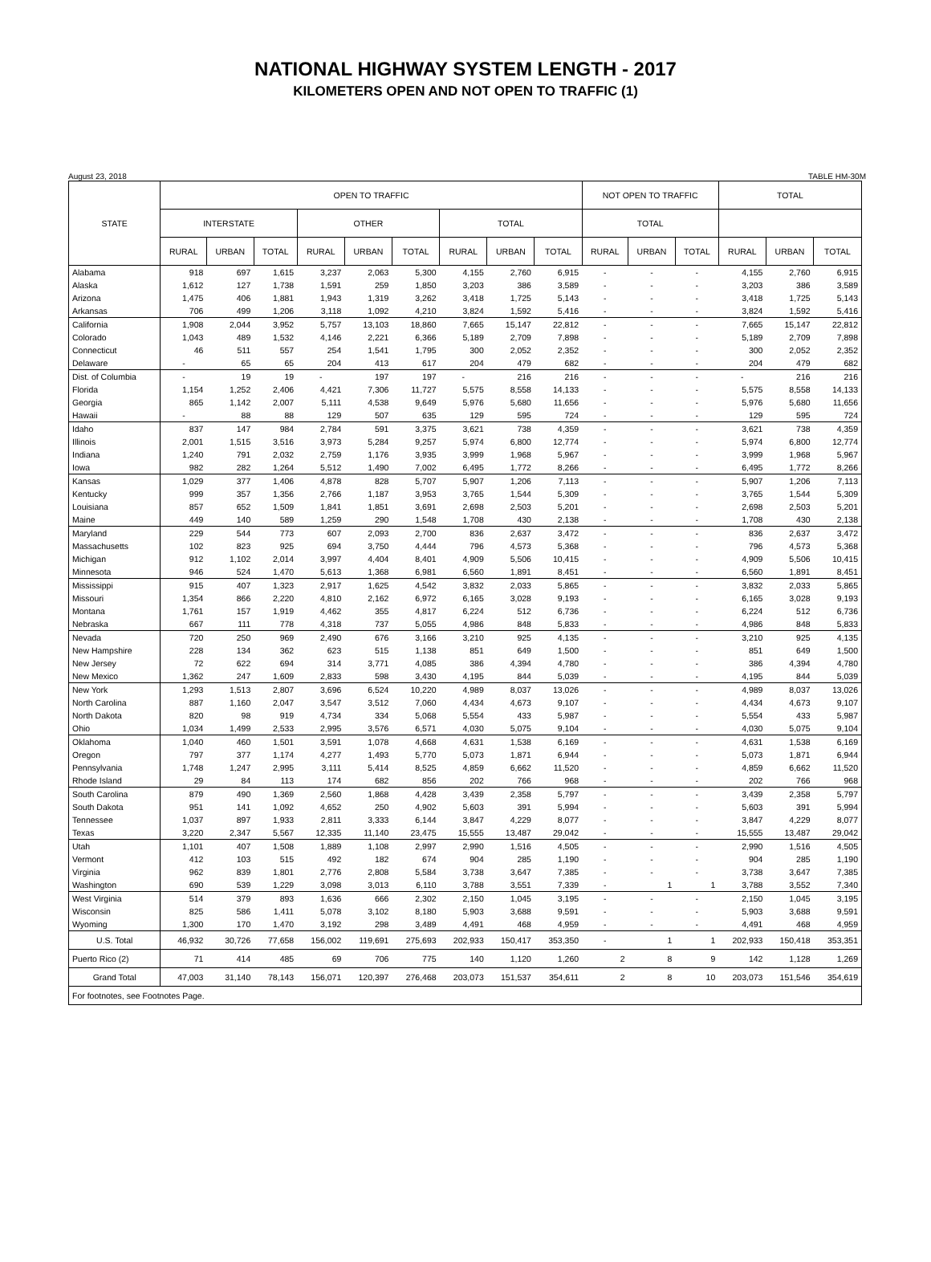NATIONAL HIGHWAY SYSTEM LENGTH - 2017
KILOMETERS OPEN AND NOT OPEN TO TRAFFIC (1)
August 23, 2018 TABLE HM-30M
| STATE | OPEN TO TRAFFIC | | | | | | | | | NOT OPEN TO TRAFFIC | | | TOTAL | | |
| --- | --- | --- | --- | --- | --- | --- | --- | --- | --- | --- | --- | --- | --- | --- | --- |
| | INTERSTATE | | | OTHER | | | TOTAL | | | TOTAL | | | | | |
| | RURAL | URBAN | TOTAL | RURAL | URBAN | TOTAL | RURAL | URBAN | TOTAL | RURAL | URBAN | TOTAL | RURAL | URBAN | TOTAL |
| Alabama | 918 | 697 | 1,615 | 3,237 | 2,063 | 5,300 | 4,155 | 2,760 | 6,915 | - | - | - | 4,155 | 2,760 | 6,915 |
| Alaska | 1,612 | 127 | 1,738 | 1,591 | 259 | 1,850 | 3,203 | 386 | 3,589 | - | - | - | 3,203 | 386 | 3,589 |
| Arizona | 1,475 | 406 | 1,881 | 1,943 | 1,319 | 3,262 | 3,418 | 1,725 | 5,143 | - | - | - | 3,418 | 1,725 | 5,143 |
| Arkansas | 706 | 499 | 1,206 | 3,118 | 1,092 | 4,210 | 3,824 | 1,592 | 5,416 | - | - | - | 3,824 | 1,592 | 5,416 |
| California | 1,908 | 2,044 | 3,952 | 5,757 | 13,103 | 18,860 | 7,665 | 15,147 | 22,812 | - | - | - | 7,665 | 15,147 | 22,812 |
| Colorado | 1,043 | 489 | 1,532 | 4,146 | 2,221 | 6,366 | 5,189 | 2,709 | 7,898 | - | - | - | 5,189 | 2,709 | 7,898 |
| Connecticut | 46 | 511 | 557 | 254 | 1,541 | 1,795 | 300 | 2,052 | 2,352 | - | - | - | 300 | 2,052 | 2,352 |
| Delaware | - | 65 | 65 | 204 | 413 | 617 | 204 | 479 | 682 | - | - | - | 204 | 479 | 682 |
| Dist. of Columbia | - | 19 | 19 | - | 197 | 197 | - | 216 | 216 | - | - | - | - | 216 | 216 |
| Florida | 1,154 | 1,252 | 2,406 | 4,421 | 7,306 | 11,727 | 5,575 | 8,558 | 14,133 | - | - | - | 5,575 | 8,558 | 14,133 |
| Georgia | 865 | 1,142 | 2,007 | 5,111 | 4,538 | 9,649 | 5,976 | 5,680 | 11,656 | - | - | - | 5,976 | 5,680 | 11,656 |
| Hawaii | - | 88 | 88 | 129 | 507 | 635 | 129 | 595 | 724 | - | - | - | 129 | 595 | 724 |
| Idaho | 837 | 147 | 984 | 2,784 | 591 | 3,375 | 3,621 | 738 | 4,359 | - | - | - | 3,621 | 738 | 4,359 |
| Illinois | 2,001 | 1,515 | 3,516 | 3,973 | 5,284 | 9,257 | 5,974 | 6,800 | 12,774 | - | - | - | 5,974 | 6,800 | 12,774 |
| Indiana | 1,240 | 791 | 2,032 | 2,759 | 1,176 | 3,935 | 3,999 | 1,968 | 5,967 | - | - | - | 3,999 | 1,968 | 5,967 |
| Iowa | 982 | 282 | 1,264 | 5,512 | 1,490 | 7,002 | 6,495 | 1,772 | 8,266 | - | - | - | 6,495 | 1,772 | 8,266 |
| Kansas | 1,029 | 377 | 1,406 | 4,878 | 828 | 5,707 | 5,907 | 1,206 | 7,113 | - | - | - | 5,907 | 1,206 | 7,113 |
| Kentucky | 999 | 357 | 1,356 | 2,766 | 1,187 | 3,953 | 3,765 | 1,544 | 5,309 | - | - | - | 3,765 | 1,544 | 5,309 |
| Louisiana | 857 | 652 | 1,509 | 1,841 | 1,851 | 3,691 | 2,698 | 2,503 | 5,201 | - | - | - | 2,698 | 2,503 | 5,201 |
| Maine | 449 | 140 | 589 | 1,259 | 290 | 1,548 | 1,708 | 430 | 2,138 | - | - | - | 1,708 | 430 | 2,138 |
| Maryland | 229 | 544 | 773 | 607 | 2,093 | 2,700 | 836 | 2,637 | 3,472 | - | - | - | 836 | 2,637 | 3,472 |
| Massachusetts | 102 | 823 | 925 | 694 | 3,750 | 4,444 | 796 | 4,573 | 5,368 | - | - | - | 796 | 4,573 | 5,368 |
| Michigan | 912 | 1,102 | 2,014 | 3,997 | 4,404 | 8,401 | 4,909 | 5,506 | 10,415 | - | - | - | 4,909 | 5,506 | 10,415 |
| Minnesota | 946 | 524 | 1,470 | 5,613 | 1,368 | 6,981 | 6,560 | 1,891 | 8,451 | - | - | - | 6,560 | 1,891 | 8,451 |
| Mississippi | 915 | 407 | 1,323 | 2,917 | 1,625 | 4,542 | 3,832 | 2,033 | 5,865 | - | - | - | 3,832 | 2,033 | 5,865 |
| Missouri | 1,354 | 866 | 2,220 | 4,810 | 2,162 | 6,972 | 6,165 | 3,028 | 9,193 | - | - | - | 6,165 | 3,028 | 9,193 |
| Montana | 1,761 | 157 | 1,919 | 4,462 | 355 | 4,817 | 6,224 | 512 | 6,736 | - | - | - | 6,224 | 512 | 6,736 |
| Nebraska | 667 | 111 | 778 | 4,318 | 737 | 5,055 | 4,986 | 848 | 5,833 | - | - | - | 4,986 | 848 | 5,833 |
| Nevada | 720 | 250 | 969 | 2,490 | 676 | 3,166 | 3,210 | 925 | 4,135 | - | - | - | 3,210 | 925 | 4,135 |
| New Hampshire | 228 | 134 | 362 | 623 | 515 | 1,138 | 851 | 649 | 1,500 | - | - | - | 851 | 649 | 1,500 |
| New Jersey | 72 | 622 | 694 | 314 | 3,771 | 4,085 | 386 | 4,394 | 4,780 | - | - | - | 386 | 4,394 | 4,780 |
| New Mexico | 1,362 | 247 | 1,609 | 2,833 | 598 | 3,430 | 4,195 | 844 | 5,039 | - | - | - | 4,195 | 844 | 5,039 |
| New York | 1,293 | 1,513 | 2,807 | 3,696 | 6,524 | 10,220 | 4,989 | 8,037 | 13,026 | - | - | - | 4,989 | 8,037 | 13,026 |
| North Carolina | 887 | 1,160 | 2,047 | 3,547 | 3,512 | 7,060 | 4,434 | 4,673 | 9,107 | - | - | - | 4,434 | 4,673 | 9,107 |
| North Dakota | 820 | 98 | 919 | 4,734 | 334 | 5,068 | 5,554 | 433 | 5,987 | - | - | - | 5,554 | 433 | 5,987 |
| Ohio | 1,034 | 1,499 | 2,533 | 2,995 | 3,576 | 6,571 | 4,030 | 5,075 | 9,104 | - | - | - | 4,030 | 5,075 | 9,104 |
| Oklahoma | 1,040 | 460 | 1,501 | 3,591 | 1,078 | 4,668 | 4,631 | 1,538 | 6,169 | - | - | - | 4,631 | 1,538 | 6,169 |
| Oregon | 797 | 377 | 1,174 | 4,277 | 1,493 | 5,770 | 5,073 | 1,871 | 6,944 | - | - | - | 5,073 | 1,871 | 6,944 |
| Pennsylvania | 1,748 | 1,247 | 2,995 | 3,111 | 5,414 | 8,525 | 4,859 | 6,662 | 11,520 | - | - | - | 4,859 | 6,662 | 11,520 |
| Rhode Island | 29 | 84 | 113 | 174 | 682 | 856 | 202 | 766 | 968 | - | - | - | 202 | 766 | 968 |
| South Carolina | 879 | 490 | 1,369 | 2,560 | 1,868 | 4,428 | 3,439 | 2,358 | 5,797 | - | - | - | 3,439 | 2,358 | 5,797 |
| South Dakota | 951 | 141 | 1,092 | 4,652 | 250 | 4,902 | 5,603 | 391 | 5,994 | - | - | - | 5,603 | 391 | 5,994 |
| Tennessee | 1,037 | 897 | 1,933 | 2,811 | 3,333 | 6,144 | 3,847 | 4,229 | 8,077 | - | - | - | 3,847 | 4,229 | 8,077 |
| Texas | 3,220 | 2,347 | 5,567 | 12,335 | 11,140 | 23,475 | 15,555 | 13,487 | 29,042 | - | - | - | 15,555 | 13,487 | 29,042 |
| Utah | 1,101 | 407 | 1,508 | 1,889 | 1,108 | 2,997 | 2,990 | 1,516 | 4,505 | - | - | - | 2,990 | 1,516 | 4,505 |
| Vermont | 412 | 103 | 515 | 492 | 182 | 674 | 904 | 285 | 1,190 | - | - | - | 904 | 285 | 1,190 |
| Virginia | 962 | 839 | 1,801 | 2,776 | 2,808 | 5,584 | 3,738 | 3,647 | 7,385 | - | - | - | 3,738 | 3,647 | 7,385 |
| Washington | 690 | 539 | 1,229 | 3,098 | 3,013 | 6,110 | 3,788 | 3,551 | 7,339 | - | 1 | 1 | 3,788 | 3,552 | 7,340 |
| West Virginia | 514 | 379 | 893 | 1,636 | 666 | 2,302 | 2,150 | 1,045 | 3,195 | - | - | - | 2,150 | 1,045 | 3,195 |
| Wisconsin | 825 | 586 | 1,411 | 5,078 | 3,102 | 8,180 | 5,903 | 3,688 | 9,591 | - | - | - | 5,903 | 3,688 | 9,591 |
| Wyoming | 1,300 | 170 | 1,470 | 3,192 | 298 | 3,489 | 4,491 | 468 | 4,959 | - | - | - | 4,491 | 468 | 4,959 |
| U.S. Total | 46,932 | 30,726 | 77,658 | 156,002 | 119,691 | 275,693 | 202,933 | 150,417 | 353,350 | - | 1 | 1 | 202,933 | 150,418 | 353,351 |
| Puerto Rico (2) | 71 | 414 | 485 | 69 | 706 | 775 | 140 | 1,120 | 1,260 | 2 | 8 | 9 | 142 | 1,128 | 1,269 |
| Grand Total | 47,003 | 31,140 | 78,143 | 156,071 | 120,397 | 276,468 | 203,073 | 151,537 | 354,611 | 2 | 8 | 10 | 203,073 | 151,546 | 354,619 |
| For footnotes, see Footnotes Page. | | | | | | | | | | | | | | | |